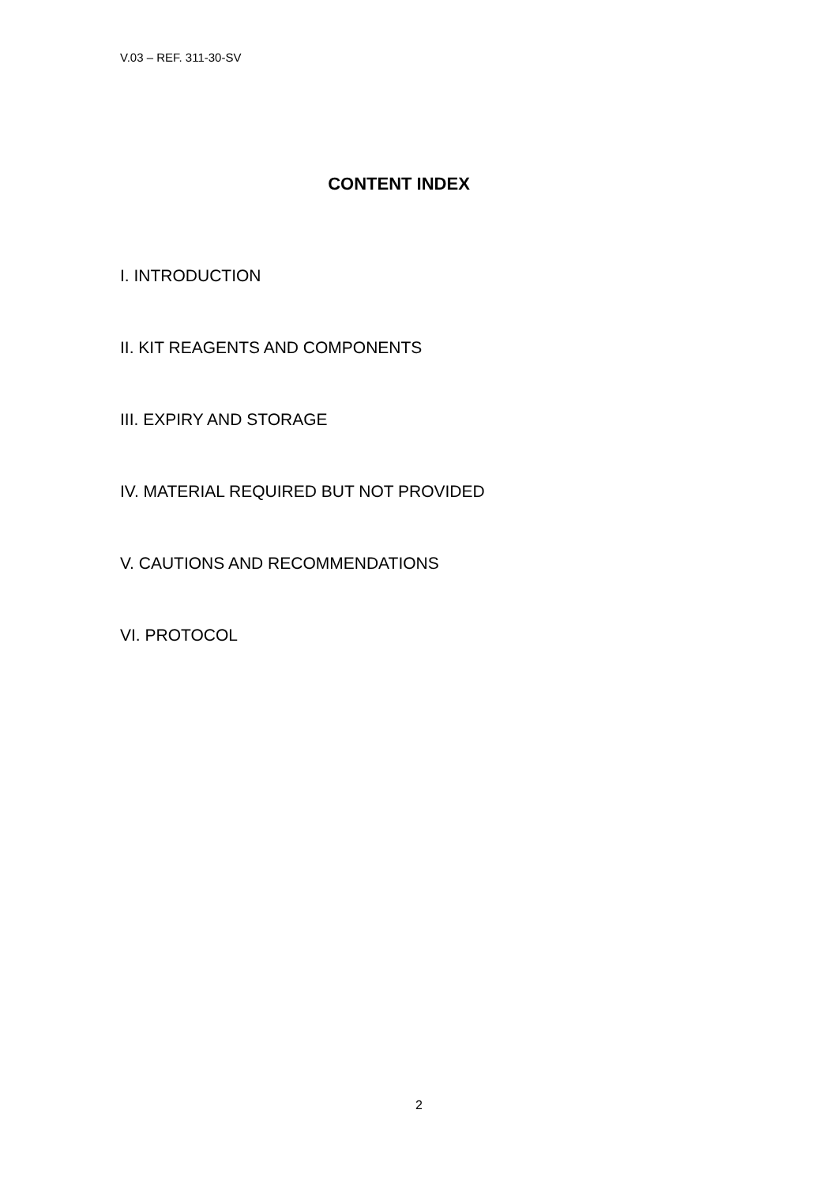V.03 – REF. 311-30-SV
CONTENT INDEX
I. INTRODUCTION
II. KIT REAGENTS AND COMPONENTS
III. EXPIRY AND STORAGE
IV. MATERIAL REQUIRED BUT NOT PROVIDED
V. CAUTIONS AND RECOMMENDATIONS
VI. PROTOCOL
2